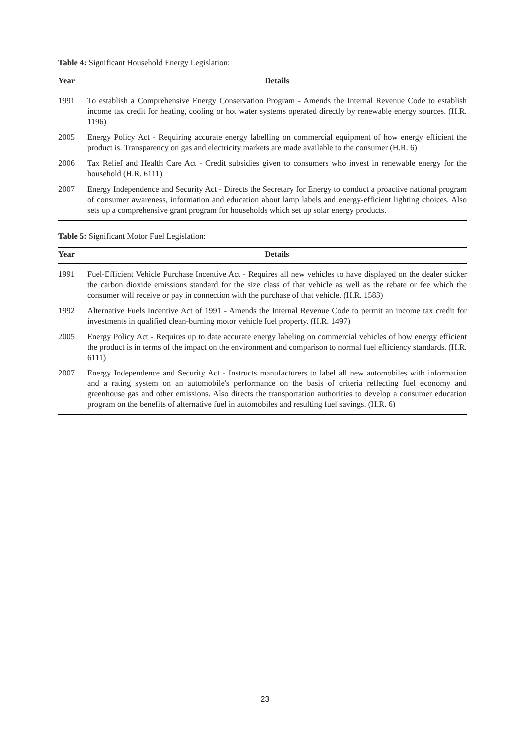Table 4: Significant Household Energy Legislation:
| Year | Details |
| --- | --- |
| 1991 | To establish a Comprehensive Energy Conservation Program - Amends the Internal Revenue Code to establish income tax credit for heating, cooling or hot water systems operated directly by renewable energy sources. (H.R. 1196) |
| 2005 | Energy Policy Act - Requiring accurate energy labelling on commercial equipment of how energy efficient the product is. Transparency on gas and electricity markets are made available to the consumer (H.R. 6) |
| 2006 | Tax Relief and Health Care Act - Credit subsidies given to consumers who invest in renewable energy for the household (H.R. 6111) |
| 2007 | Energy Independence and Security Act - Directs the Secretary for Energy to conduct a proactive national program of consumer awareness, information and education about lamp labels and energy-efficient lighting choices. Also sets up a comprehensive grant program for households which set up solar energy products. |
Table 5: Significant Motor Fuel Legislation:
| Year | Details |
| --- | --- |
| 1991 | Fuel-Efficient Vehicle Purchase Incentive Act - Requires all new vehicles to have displayed on the dealer sticker the carbon dioxide emissions standard for the size class of that vehicle as well as the rebate or fee which the consumer will receive or pay in connection with the purchase of that vehicle. (H.R. 1583) |
| 1992 | Alternative Fuels Incentive Act of 1991 - Amends the Internal Revenue Code to permit an income tax credit for investments in qualified clean-burning motor vehicle fuel property. (H.R. 1497) |
| 2005 | Energy Policy Act - Requires up to date accurate energy labeling on commercial vehicles of how energy efficient the product is in terms of the impact on the environment and comparison to normal fuel efficiency standards. (H.R. 6111) |
| 2007 | Energy Independence and Security Act - Instructs manufacturers to label all new automobiles with information and a rating system on an automobile's performance on the basis of criteria reflecting fuel economy and greenhouse gas and other emissions. Also directs the transportation authorities to develop a consumer education program on the benefits of alternative fuel in automobiles and resulting fuel savings. (H.R. 6) |
23